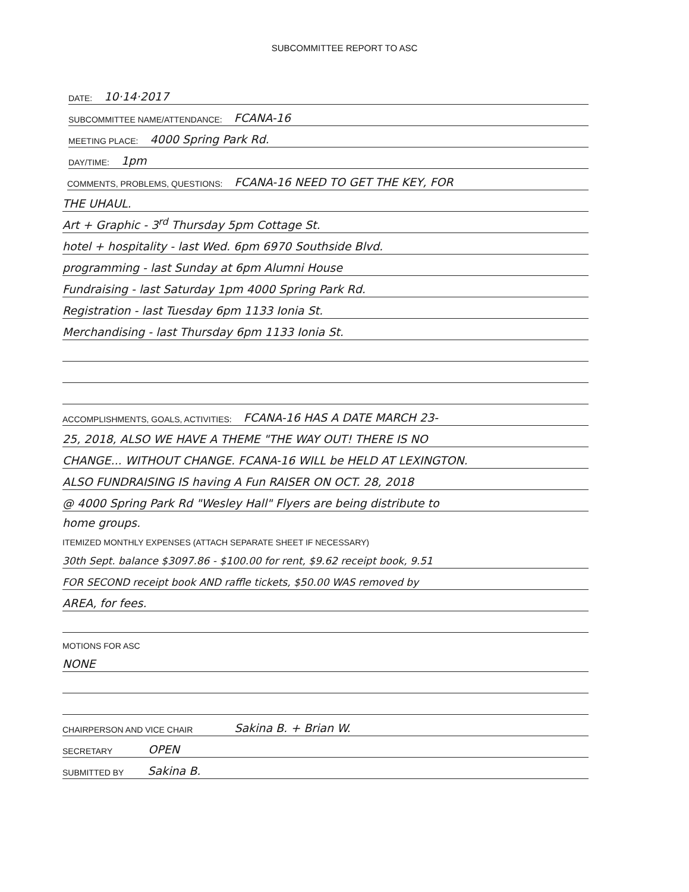SUBCOMMITTEE REPORT TO ASC
DATE: 10·14·2017
SUBCOMMITTEE NAME/ATTENDANCE: FCANA-16
MEETING PLACE: 4000 Spring Park Rd.
DAY/TIME: 1pm
COMMENTS, PROBLEMS, QUESTIONS: FCANA-16 NEED TO GET THE KEY, FOR
THE UHAUL.
Art + Graphic - 3<sup>rd</sup> Thursday 5pm Cottage St.
hotel + hospitality - last Wed. 6pm 6970 Southside Blvd.
programming - last Sunday at 6pm Alumni House
Fundraising - last Saturday 1pm 4000 Spring Park Rd.
Registration - last Tuesday 6pm 1133 Ionia St.
Merchandising - last Thursday 6pm 1133 Ionia St.
ACCOMPLISHMENTS, GOALS, ACTIVITIES: FCANA-16 HAS A DATE MARCH 23-
25, 2018, ALSO WE HAVE A THEME "THE WAY OUT! THERE IS NO
CHANGE... WITHOUT CHANGE. FCANA-16 WILL be HELD AT LEXINGTON.
ALSO FUNDRAISING IS having A Fun RAISER ON OCT. 28, 2018
@ 4000 Spring Park Rd "Wesley Hall" Flyers are being distribute to
home groups.
ITEMIZED MONTHLY EXPENSES (ATTACH SEPARATE SHEET IF NECESSARY)
30th Sept. balance $3097.86 - $100.00 for rent, $9.62 receipt book, 9.51
FOR SECOND receipt book AND raffle tickets, $50.00 WAS removed by
AREA, for fees.
MOTIONS FOR ASC
NONE
CHAIRPERSON AND VICE CHAIR Sakina B. + Brian W.
SECRETARY OPEN
SUBMITTED BY Sakina B.